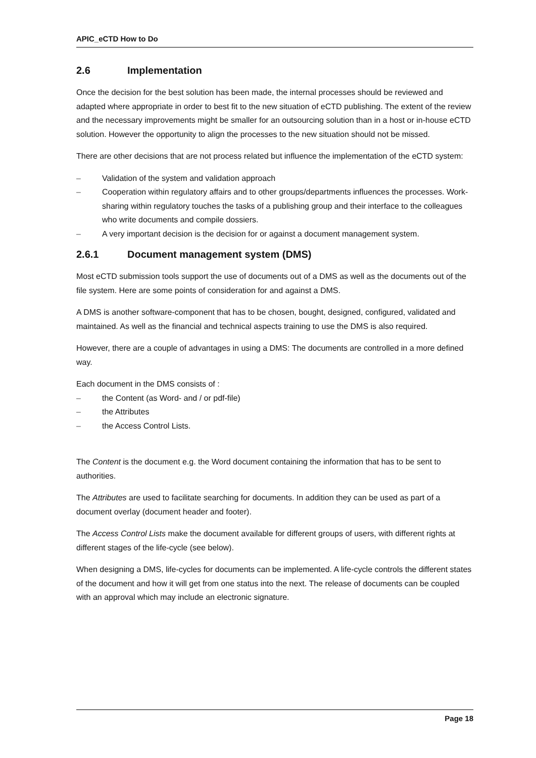APIC_eCTD How to Do
2.6 Implementation
Once the decision for the best solution has been made, the internal processes should be reviewed and adapted where appropriate in order to best fit to the new situation of eCTD publishing. The extent of the review and the necessary improvements might be smaller for an outsourcing solution than in a host or in-house eCTD solution. However the opportunity to align the processes to the new situation should not be missed.
There are other decisions that are not process related but influence the implementation of the eCTD system:
– Validation of the system and validation approach
– Cooperation within regulatory affairs and to other groups/departments influences the processes. Work-sharing within regulatory touches the tasks of a publishing group and their interface to the colleagues who write documents and compile dossiers.
– A very important decision is the decision for or against a document management system.
2.6.1 Document management system (DMS)
Most eCTD submission tools support the use of documents out of a DMS as well as the documents out of the file system. Here are some points of consideration for and against a DMS.
A DMS is another software-component that has to be chosen, bought, designed, configured, validated and maintained. As well as the financial and technical aspects training to use the DMS is also required.
However, there are a couple of advantages in using a DMS: The documents are controlled in a more defined way.
Each document in the DMS consists of :
– the Content (as Word- and / or pdf-file)
– the Attributes
– the Access Control Lists.
The Content is the document e.g. the Word document containing the information that has to be sent to authorities.
The Attributes are used to facilitate searching for documents. In addition they can be used as part of a document overlay (document header and footer).
The Access Control Lists make the document available for different groups of users, with different rights at different stages of the life-cycle (see below).
When designing a DMS, life-cycles for documents can be implemented. A life-cycle controls the different states of the document and how it will get from one status into the next. The release of documents can be coupled with an approval which may include an electronic signature.
Page 18